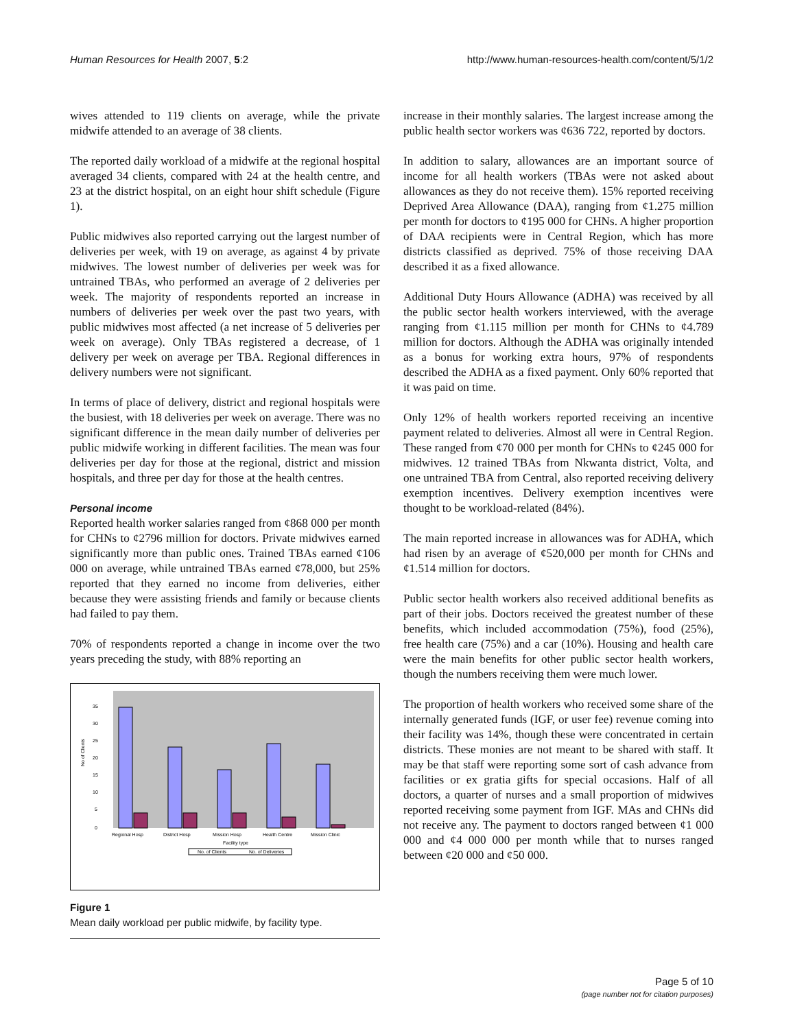Human Resources for Health 2007, 5:2 http://www.human-resources-health.com/content/5/1/2
wives attended to 119 clients on average, while the private midwife attended to an average of 38 clients.
The reported daily workload of a midwife at the regional hospital averaged 34 clients, compared with 24 at the health centre, and 23 at the district hospital, on an eight hour shift schedule (Figure 1).
Public midwives also reported carrying out the largest number of deliveries per week, with 19 on average, as against 4 by private midwives. The lowest number of deliveries per week was for untrained TBAs, who performed an average of 2 deliveries per week. The majority of respondents reported an increase in numbers of deliveries per week over the past two years, with public midwives most affected (a net increase of 5 deliveries per week on average). Only TBAs registered a decrease, of 1 delivery per week on average per TBA. Regional differences in delivery numbers were not significant.
In terms of place of delivery, district and regional hospitals were the busiest, with 18 deliveries per week on average. There was no significant difference in the mean daily number of deliveries per public midwife working in different facilities. The mean was four deliveries per day for those at the regional, district and mission hospitals, and three per day for those at the health centres.
Personal income
Reported health worker salaries ranged from ¢868 000 per month for CHNs to ¢2796 million for doctors. Private midwives earned significantly more than public ones. Trained TBAs earned ¢106 000 on average, while untrained TBAs earned ¢78,000, but 25% reported that they earned no income from deliveries, either because they were assisting friends and family or because clients had failed to pay them.
70% of respondents reported a change in income over the two years preceding the study, with 88% reporting an
No of Clients
0
5
10
15
20
25
30
35
Regional Hosp
District Hosp
Mission Hosp
Health Centre
Mission Clinic
Facility type
No. of Clients
No. of Deliveries
Figure 1
Mean daily workload per public midwife, by facility type.
increase in their monthly salaries. The largest increase among the public health sector workers was ¢636 722, reported by doctors.
In addition to salary, allowances are an important source of income for all health workers (TBAs were not asked about allowances as they do not receive them). 15% reported receiving Deprived Area Allowance (DAA), ranging from ¢1.275 million per month for doctors to ¢195 000 for CHNs. A higher proportion of DAA recipients were in Central Region, which has more districts classified as deprived. 75% of those receiving DAA described it as a fixed allowance.
Additional Duty Hours Allowance (ADHA) was received by all the public sector health workers interviewed, with the average ranging from ¢1.115 million per month for CHNs to ¢4.789 million for doctors. Although the ADHA was originally intended as a bonus for working extra hours, 97% of respondents described the ADHA as a fixed payment. Only 60% reported that it was paid on time.
Only 12% of health workers reported receiving an incentive payment related to deliveries. Almost all were in Central Region. These ranged from ¢70 000 per month for CHNs to ¢245 000 for midwives. 12 trained TBAs from Nkwanta district, Volta, and one untrained TBA from Central, also reported receiving delivery exemption incentives. Delivery exemption incentives were thought to be workload-related (84%).
The main reported increase in allowances was for ADHA, which had risen by an average of ¢520,000 per month for CHNs and ¢1.514 million for doctors.
Public sector health workers also received additional benefits as part of their jobs. Doctors received the greatest number of these benefits, which included accommodation (75%), food (25%), free health care (75%) and a car (10%). Housing and health care were the main benefits for other public sector health workers, though the numbers receiving them were much lower.
The proportion of health workers who received some share of the internally generated funds (IGF, or user fee) revenue coming into their facility was 14%, though these were concentrated in certain districts. These monies are not meant to be shared with staff. It may be that staff were reporting some sort of cash advance from facilities or ex gratia gifts for special occasions. Half of all doctors, a quarter of nurses and a small proportion of midwives reported receiving some payment from IGF. MAs and CHNs did not receive any. The payment to doctors ranged between ¢1 000 000 and ¢4 000 000 per month while that to nurses ranged between ¢20 000 and ¢50 000.
Page 5 of 10
(page number not for citation purposes)